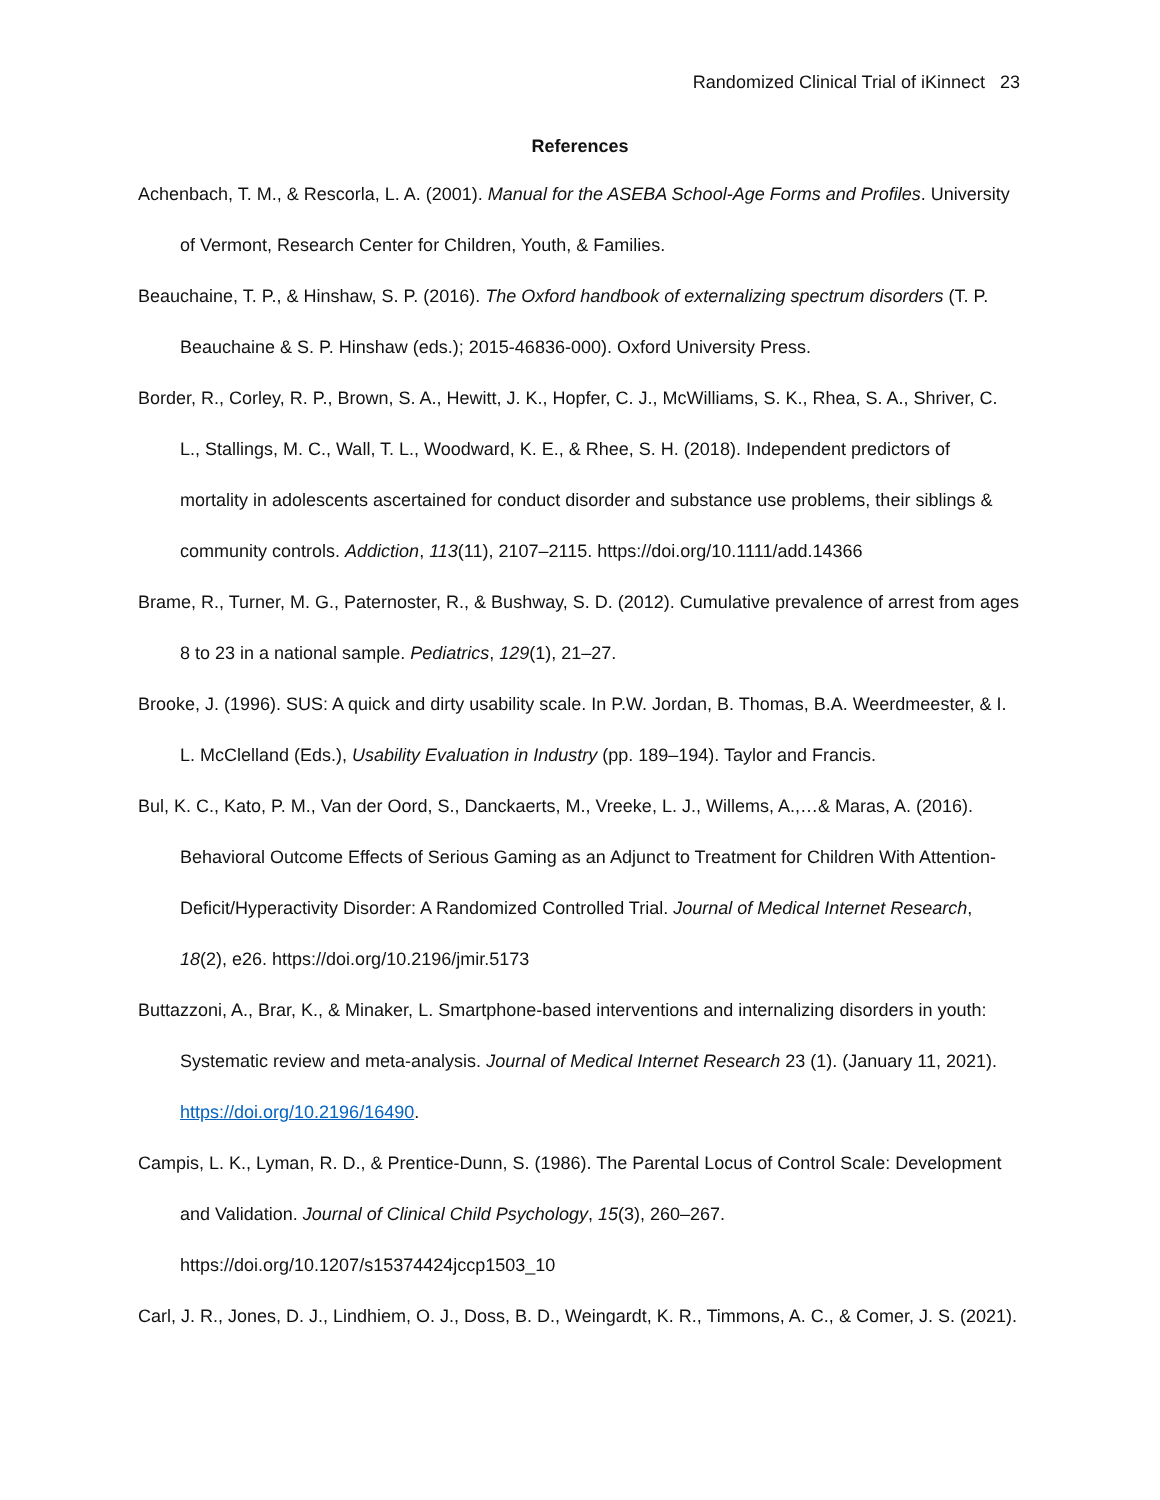Randomized Clinical Trial of iKinnect 23
References
Achenbach, T. M., & Rescorla, L. A. (2001). Manual for the ASEBA School-Age Forms and Profiles. University of Vermont, Research Center for Children, Youth, & Families.
Beauchaine, T. P., & Hinshaw, S. P. (2016). The Oxford handbook of externalizing spectrum disorders (T. P. Beauchaine & S. P. Hinshaw (eds.); 2015-46836-000). Oxford University Press.
Border, R., Corley, R. P., Brown, S. A., Hewitt, J. K., Hopfer, C. J., McWilliams, S. K., Rhea, S. A., Shriver, C. L., Stallings, M. C., Wall, T. L., Woodward, K. E., & Rhee, S. H. (2018). Independent predictors of mortality in adolescents ascertained for conduct disorder and substance use problems, their siblings & community controls. Addiction, 113(11), 2107–2115. https://doi.org/10.1111/add.14366
Brame, R., Turner, M. G., Paternoster, R., & Bushway, S. D. (2012). Cumulative prevalence of arrest from ages 8 to 23 in a national sample. Pediatrics, 129(1), 21–27.
Brooke, J. (1996). SUS: A quick and dirty usability scale. In P.W. Jordan, B. Thomas, B.A. Weerdmeester, & I. L. McClelland (Eds.), Usability Evaluation in Industry (pp. 189–194). Taylor and Francis.
Bul, K. C., Kato, P. M., Van der Oord, S., Danckaerts, M., Vreeke, L. J., Willems, A.,…& Maras, A. (2016). Behavioral Outcome Effects of Serious Gaming as an Adjunct to Treatment for Children With Attention-Deficit/Hyperactivity Disorder: A Randomized Controlled Trial. Journal of Medical Internet Research, 18(2), e26. https://doi.org/10.2196/jmir.5173
Buttazzoni, A., Brar, K., & Minaker, L. Smartphone-based interventions and internalizing disorders in youth: Systematic review and meta-analysis. Journal of Medical Internet Research 23 (1). (January 11, 2021). https://doi.org/10.2196/16490.
Campis, L. K., Lyman, R. D., & Prentice-Dunn, S. (1986). The Parental Locus of Control Scale: Development and Validation. Journal of Clinical Child Psychology, 15(3), 260–267. https://doi.org/10.1207/s15374424jccp1503_10
Carl, J. R., Jones, D. J., Lindhiem, O. J., Doss, B. D., Weingardt, K. R., Timmons, A. C., & Comer, J. S. (2021).